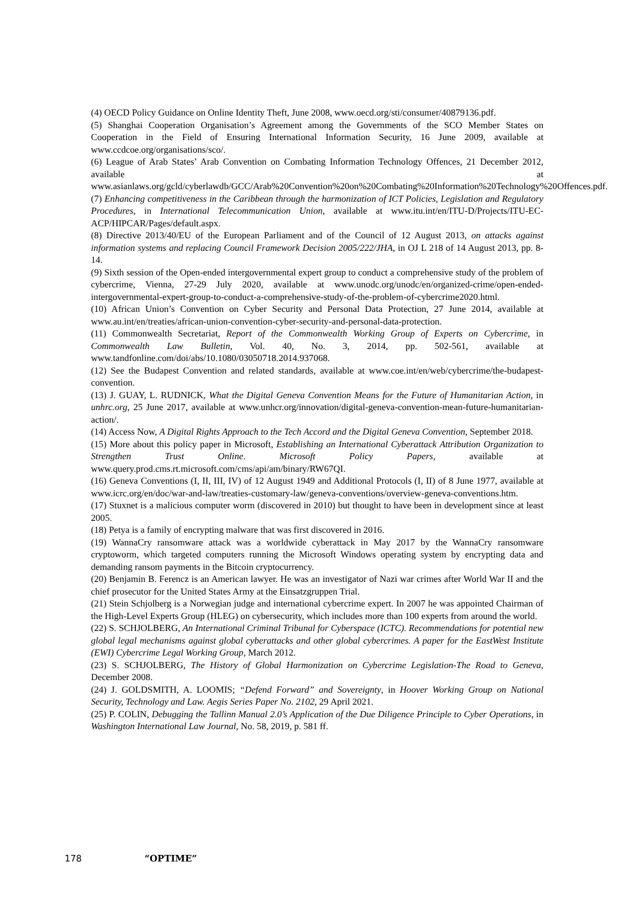(4) OECD Policy Guidance on Online Identity Theft, June 2008, www.oecd.org/sti/consumer/40879136.pdf.
(5) Shanghai Cooperation Organisation’s Agreement among the Governments of the SCO Member States on Cooperation in the Field of Ensuring International Information Security, 16 June 2009, available at www.ccdcoe.org/organisations/sco/.
(6) League of Arab States’ Arab Convention on Combating Information Technology Offences, 21 December 2012, available at www.asianlaws.org/gcld/cyberlawdb/GCC/Arab%20Convention%20on%20Combating%20Information%20Technology%20Offences.pdf.
(7) Enhancing competitiveness in the Caribbean through the harmonization of ICT Policies, Legislation and Regulatory Procedures, in International Telecommunication Union, available at www.itu.int/en/ITU-D/Projects/ITU-EC-ACP/HIPCAR/Pages/default.aspx.
(8) Directive 2013/40/EU of the European Parliament and of the Council of 12 August 2013, on attacks against information systems and replacing Council Framework Decision 2005/222/JHA, in OJ L 218 of 14 August 2013, pp. 8-14.
(9) Sixth session of the Open-ended intergovernmental expert group to conduct a comprehensive study of the problem of cybercrime, Vienna, 27-29 July 2020, available at www.unodc.org/unodc/en/organized-crime/open-ended-intergovernmental-expert-group-to-conduct-a-comprehensive-study-of-the-problem-of-cybercrime2020.html.
(10) African Union’s Convention on Cyber Security and Personal Data Protection, 27 June 2014, available at www.au.int/en/treaties/african-union-convention-cyber-security-and-personal-data-protection.
(11) Commonwealth Secretariat, Report of the Commonwealth Working Group of Experts on Cybercrime, in Commonwealth Law Bulletin, Vol. 40, No. 3, 2014, pp. 502-561, available at www.tandfonline.com/doi/abs/10.1080/03050718.2014.937068.
(12) See the Budapest Convention and related standards, available at www.coe.int/en/web/cybercrime/the-budapest-convention.
(13) J. GUAY, L. RUDNICK, What the Digital Geneva Convention Means for the Future of Humanitarian Action, in unhrc.org, 25 June 2017, available at www.unhcr.org/innovation/digital-geneva-convention-mean-future-humanitarian-action/.
(14) Access Now, A Digital Rights Approach to the Tech Accord and the Digital Geneva Convention, September 2018.
(15) More about this policy paper in Microsoft, Establishing an International Cyberattack Attribution Organization to Strengthen Trust Online. Microsoft Policy Papers, available at www.query.prod.cms.rt.microsoft.com/cms/api/am/binary/RW67QI.
(16) Geneva Conventions (I, II, III, IV) of 12 August 1949 and Additional Protocols (I, II) of 8 June 1977, available at www.icrc.org/en/doc/war-and-law/treaties-customary-law/geneva-conventions/overview-geneva-conventions.htm.
(17) Stuxnet is a malicious computer worm (discovered in 2010) but thought to have been in development since at least 2005.
(18) Petya is a family of encrypting malware that was first discovered in 2016.
(19) WannaCry ransomware attack was a worldwide cyberattack in May 2017 by the WannaCry ransomware cryptoworm, which targeted computers running the Microsoft Windows operating system by encrypting data and demanding ransom payments in the Bitcoin cryptocurrency.
(20) Benjamin B. Ferencz is an American lawyer. He was an investigator of Nazi war crimes after World War II and the chief prosecutor for the United States Army at the Einsatzgruppen Trial.
(21) Stein Schjolberg is a Norwegian judge and international cybercrime expert. In 2007 he was appointed Chairman of the High-Level Experts Group (HLEG) on cybersecurity, which includes more than 100 experts from around the world.
(22) S. SCHJOLBERG, An International Criminal Tribunal for Cyberspace (ICTC). Recommendations for potential new global legal mechanisms against global cyberattacks and other global cybercrimes. A paper for the EastWest Institute (EWI) Cybercrime Legal Working Group, March 2012.
(23) S. SCHJOLBERG, The History of Global Harmonization on Cybercrime Legislation-The Road to Geneva, December 2008.
(24) J. GOLDSMITH, A. LOOMIS; “Defend Forward” and Sovereignty, in Hoover Working Group on National Security, Technology and Law. Aegis Series Paper No. 2102, 29 April 2021.
(25) P. COLIN, Debugging the Tallinn Manual 2.0’s Application of the Due Diligence Principle to Cyber Operations, in Washington International Law Journal, No. 58, 2019, p. 581 ff.
178 “OPTIME”